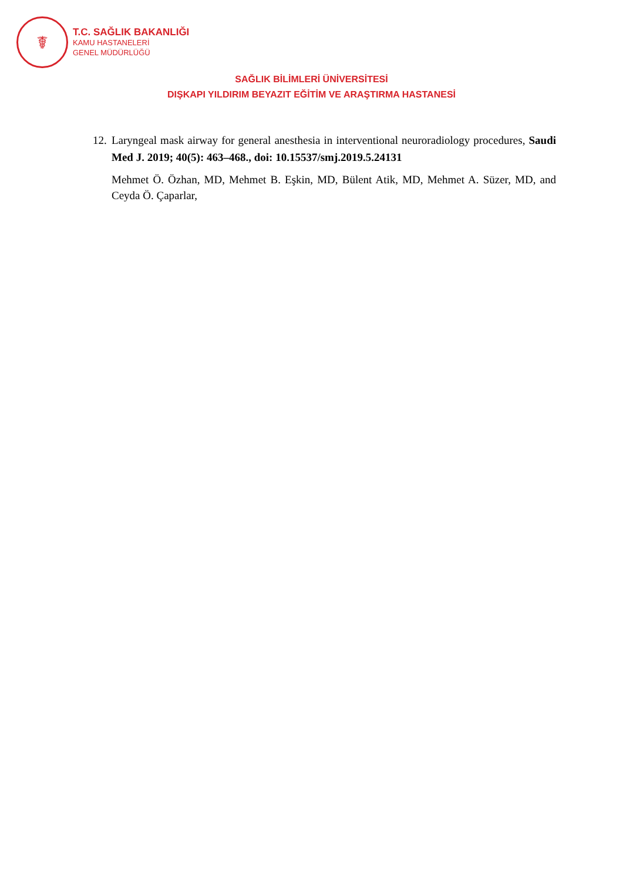☤
T.C. SAĞLIK BAKANLIĞI
KAMU HASTANELERİ
GENEL MÜDÜRLÜĞÜ
SAĞLIK BİLİMLERİ ÜNİVERSİTESİ
DIŞKAPI YILDIRIM BEYAZIT EĞİTİM VE ARAŞTIRMA HASTANESİ
12.
Laryngeal mask airway for general anesthesia in interventional neuroradiology procedures, Saudi Med J. 2019; 40(5): 463–468., doi: 10.15537/smj.2019.5.24131
Mehmet Ö. Özhan, MD, Mehmet B. Eşkin, MD, Bülent Atik, MD, Mehmet A. Süzer, MD, and Ceyda Ö. Çaparlar,